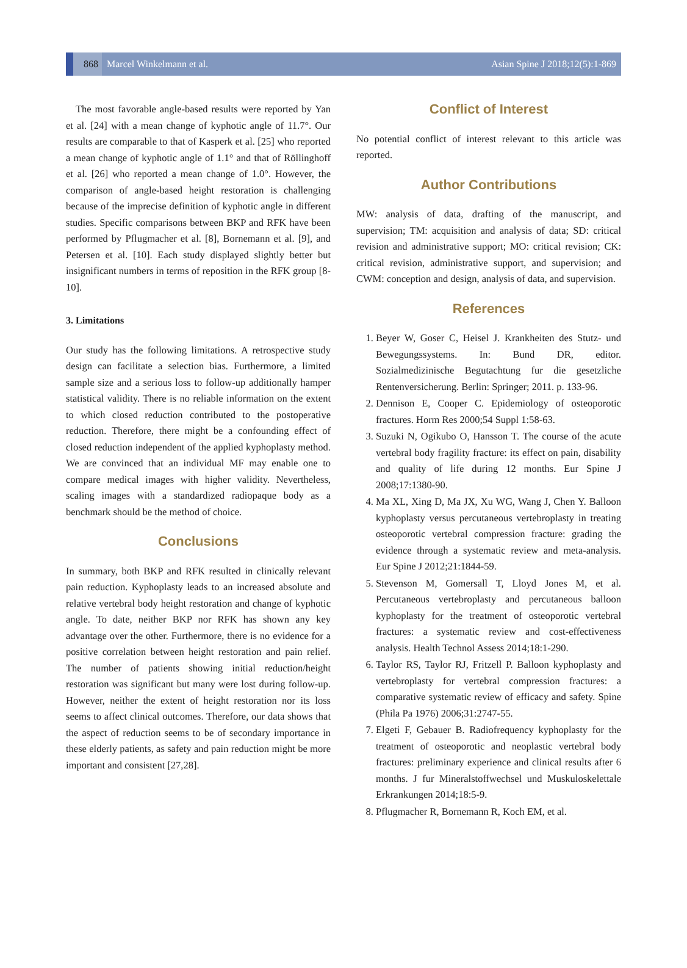868 Marcel Winkelmann et al.
Asian Spine J 2018;12(5):1-869
The most favorable angle-based results were reported by Yan et al. [24] with a mean change of kyphotic angle of 11.7°. Our results are comparable to that of Kasperk et al. [25] who reported a mean change of kyphotic angle of 1.1° and that of Röllinghoff et al. [26] who reported a mean change of 1.0°. However, the comparison of angle-based height restoration is challenging because of the imprecise definition of kyphotic angle in different studies. Specific comparisons between BKP and RFK have been performed by Pflugmacher et al. [8], Bornemann et al. [9], and Petersen et al. [10]. Each study displayed slightly better but insignificant numbers in terms of reposition in the RFK group [8-10].
3. Limitations
Our study has the following limitations. A retrospective study design can facilitate a selection bias. Furthermore, a limited sample size and a serious loss to follow-up additionally hamper statistical validity. There is no reliable information on the extent to which closed reduction contributed to the postoperative reduction. Therefore, there might be a confounding effect of closed reduction independent of the applied kyphoplasty method. We are convinced that an individual MF may enable one to compare medical images with higher validity. Nevertheless, scaling images with a standardized radiopaque body as a benchmark should be the method of choice.
Conclusions
In summary, both BKP and RFK resulted in clinically relevant pain reduction. Kyphoplasty leads to an increased absolute and relative vertebral body height restoration and change of kyphotic angle. To date, neither BKP nor RFK has shown any key advantage over the other. Furthermore, there is no evidence for a positive correlation between height restoration and pain relief. The number of patients showing initial reduction/height restoration was significant but many were lost during follow-up. However, neither the extent of height restoration nor its loss seems to affect clinical outcomes. Therefore, our data shows that the aspect of reduction seems to be of secondary importance in these elderly patients, as safety and pain reduction might be more important and consistent [27,28].
Conflict of Interest
No potential conflict of interest relevant to this article was reported.
Author Contributions
MW: analysis of data, drafting of the manuscript, and supervision; TM: acquisition and analysis of data; SD: critical revision and administrative support; MO: critical revision; CK: critical revision, administrative support, and supervision; and CWM: conception and design, analysis of data, and supervision.
References
1. Beyer W, Goser C, Heisel J. Krankheiten des Stutz- und Bewegungssystems. In: Bund DR, editor. Sozialmedizinische Begutachtung fur die gesetzliche Rentenversicherung. Berlin: Springer; 2011. p. 133-96.
2. Dennison E, Cooper C. Epidemiology of osteoporotic fractures. Horm Res 2000;54 Suppl 1:58-63.
3. Suzuki N, Ogikubo O, Hansson T. The course of the acute vertebral body fragility fracture: its effect on pain, disability and quality of life during 12 months. Eur Spine J 2008;17:1380-90.
4. Ma XL, Xing D, Ma JX, Xu WG, Wang J, Chen Y. Balloon kyphoplasty versus percutaneous vertebroplasty in treating osteoporotic vertebral compression fracture: grading the evidence through a systematic review and meta-analysis. Eur Spine J 2012;21:1844-59.
5. Stevenson M, Gomersall T, Lloyd Jones M, et al. Percutaneous vertebroplasty and percutaneous balloon kyphoplasty for the treatment of osteoporotic vertebral fractures: a systematic review and cost-effectiveness analysis. Health Technol Assess 2014;18:1-290.
6. Taylor RS, Taylor RJ, Fritzell P. Balloon kyphoplasty and vertebroplasty for vertebral compression fractures: a comparative systematic review of efficacy and safety. Spine (Phila Pa 1976) 2006;31:2747-55.
7. Elgeti F, Gebauer B. Radiofrequency kyphoplasty for the treatment of osteoporotic and neoplastic vertebral body fractures: preliminary experience and clinical results after 6 months. J fur Mineralstoffwechsel und Muskuloskelettale Erkrankungen 2014;18:5-9.
8. Pflugmacher R, Bornemann R, Koch EM, et al.